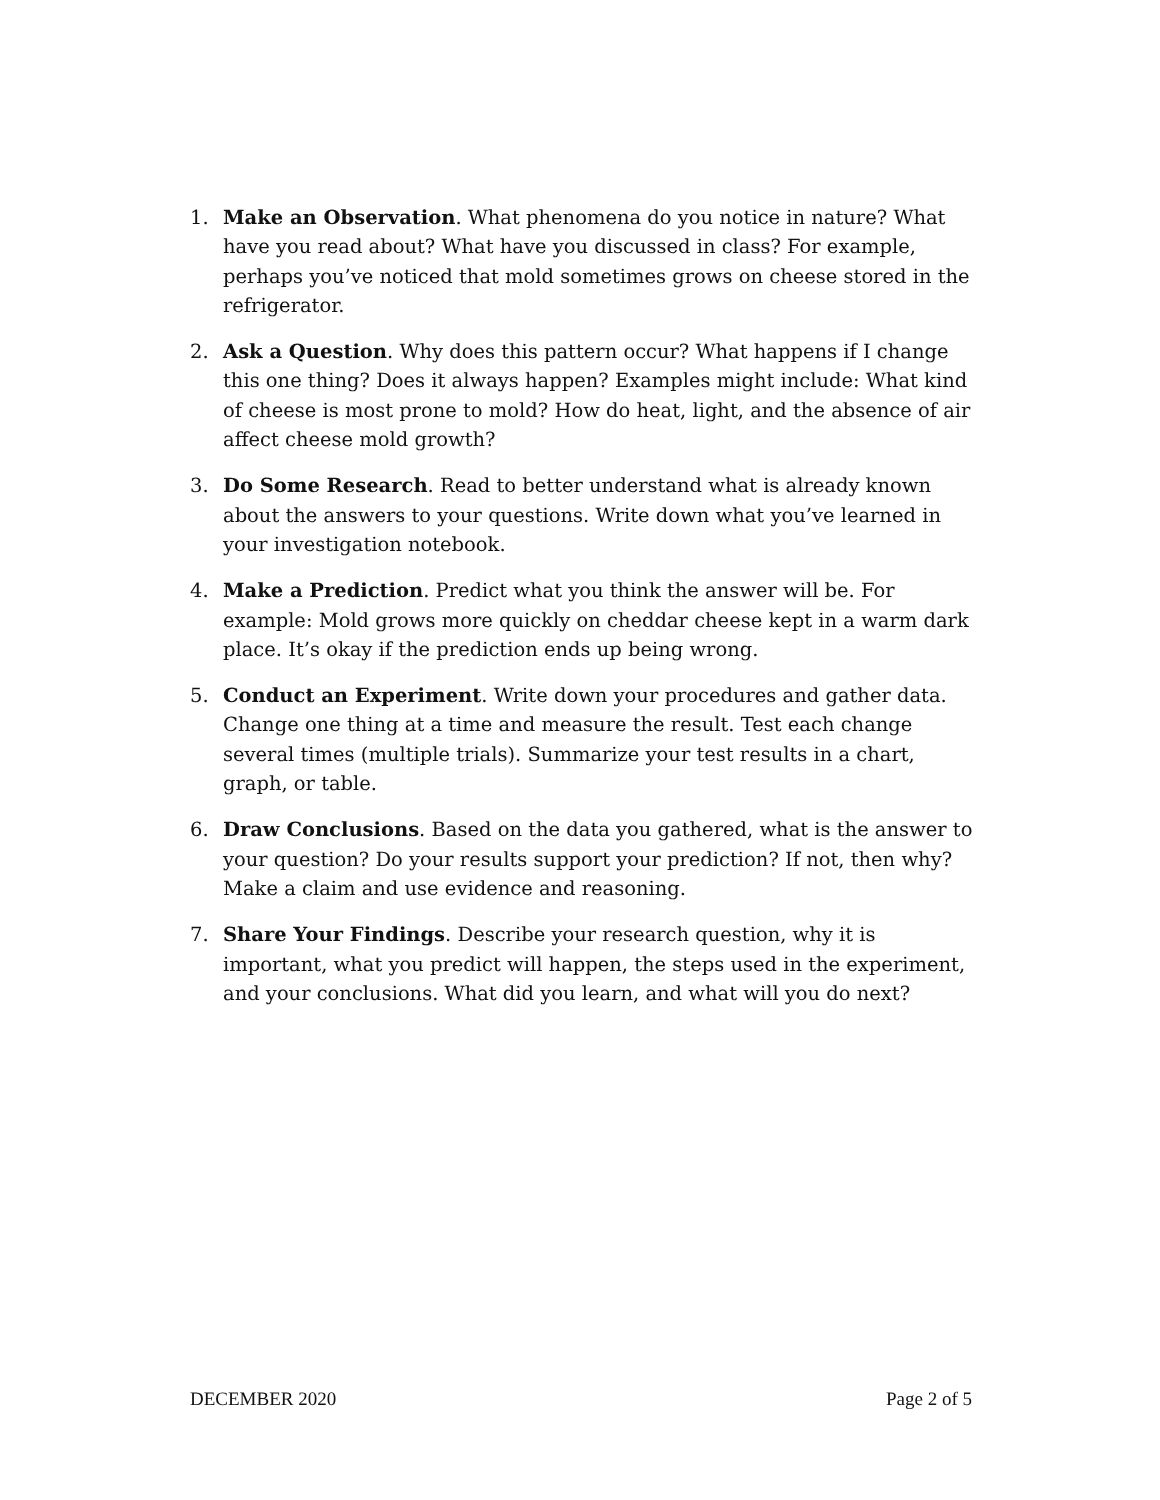1. Make an Observation. What phenomena do you notice in nature? What have you read about? What have you discussed in class? For example, perhaps you’ve noticed that mold sometimes grows on cheese stored in the refrigerator.
2. Ask a Question. Why does this pattern occur? What happens if I change this one thing? Does it always happen? Examples might include: What kind of cheese is most prone to mold? How do heat, light, and the absence of air affect cheese mold growth?
3. Do Some Research. Read to better understand what is already known about the answers to your questions. Write down what you’ve learned in your investigation notebook.
4. Make a Prediction. Predict what you think the answer will be. For example: Mold grows more quickly on cheddar cheese kept in a warm dark place. It’s okay if the prediction ends up being wrong.
5. Conduct an Experiment. Write down your procedures and gather data. Change one thing at a time and measure the result. Test each change several times (multiple trials). Summarize your test results in a chart, graph, or table.
6. Draw Conclusions. Based on the data you gathered, what is the answer to your question? Do your results support your prediction? If not, then why? Make a claim and use evidence and reasoning.
7. Share Your Findings. Describe your research question, why it is important, what you predict will happen, the steps used in the experiment, and your conclusions. What did you learn, and what will you do next?
DECEMBER 2020 Page 2 of 5